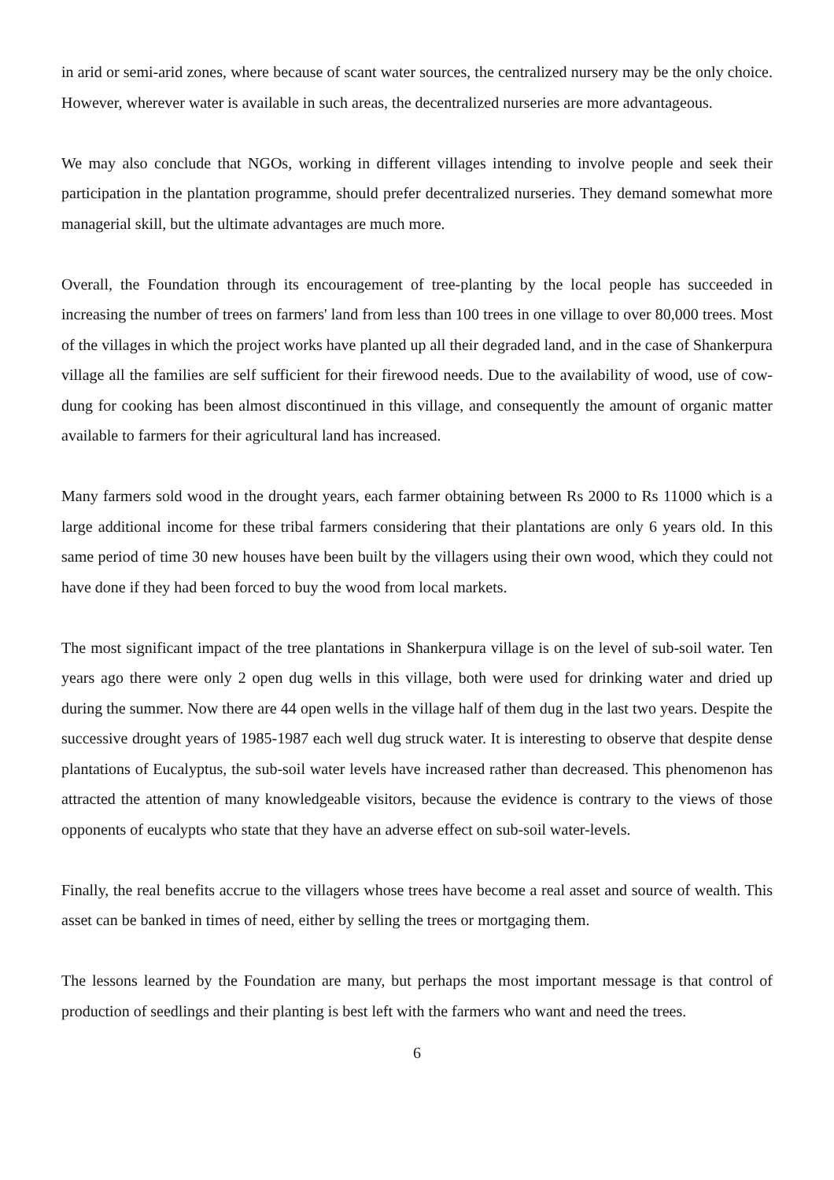in arid or semi-arid zones, where because of scant water sources, the centralized nursery may be the only choice. However, wherever water is available in such areas, the decentralized nurseries are more advantageous.
We may also conclude that NGOs, working in different villages intending to involve people and seek their participation in the plantation programme, should prefer decentralized nurseries. They demand somewhat more managerial skill, but the ultimate advantages are much more.
Overall, the Foundation through its encouragement of tree-planting by the local people has succeeded in increasing the number of trees on farmers' land from less than 100 trees in one village to over 80,000 trees. Most of the villages in which the project works have planted up all their degraded land, and in the case of Shankerpura village all the families are self sufficient for their firewood needs. Due to the availability of wood, use of cow-dung for cooking has been almost discontinued in this village, and consequently the amount of organic matter available to farmers for their agricultural land has increased.
Many farmers sold wood in the drought years, each farmer obtaining between Rs 2000 to Rs 11000 which is a large additional income for these tribal farmers considering that their plantations are only 6 years old. In this same period of time 30 new houses have been built by the villagers using their own wood, which they could not have done if they had been forced to buy the wood from local markets.
The most significant impact of the tree plantations in Shankerpura village is on the level of sub-soil water. Ten years ago there were only 2 open dug wells in this village, both were used for drinking water and dried up during the summer. Now there are 44 open wells in the village half of them dug in the last two years. Despite the successive drought years of 1985-1987 each well dug struck water. It is interesting to observe that despite dense plantations of Eucalyptus, the sub-soil water levels have increased rather than decreased. This phenomenon has attracted the attention of many knowledgeable visitors, because the evidence is contrary to the views of those opponents of eucalypts who state that they have an adverse effect on sub-soil water-levels.
Finally, the real benefits accrue to the villagers whose trees have become a real asset and source of wealth. This asset can be banked in times of need, either by selling the trees or mortgaging them.
The lessons learned by the Foundation are many, but perhaps the most important message is that control of production of seedlings and their planting is best left with the farmers who want and need the trees.
6